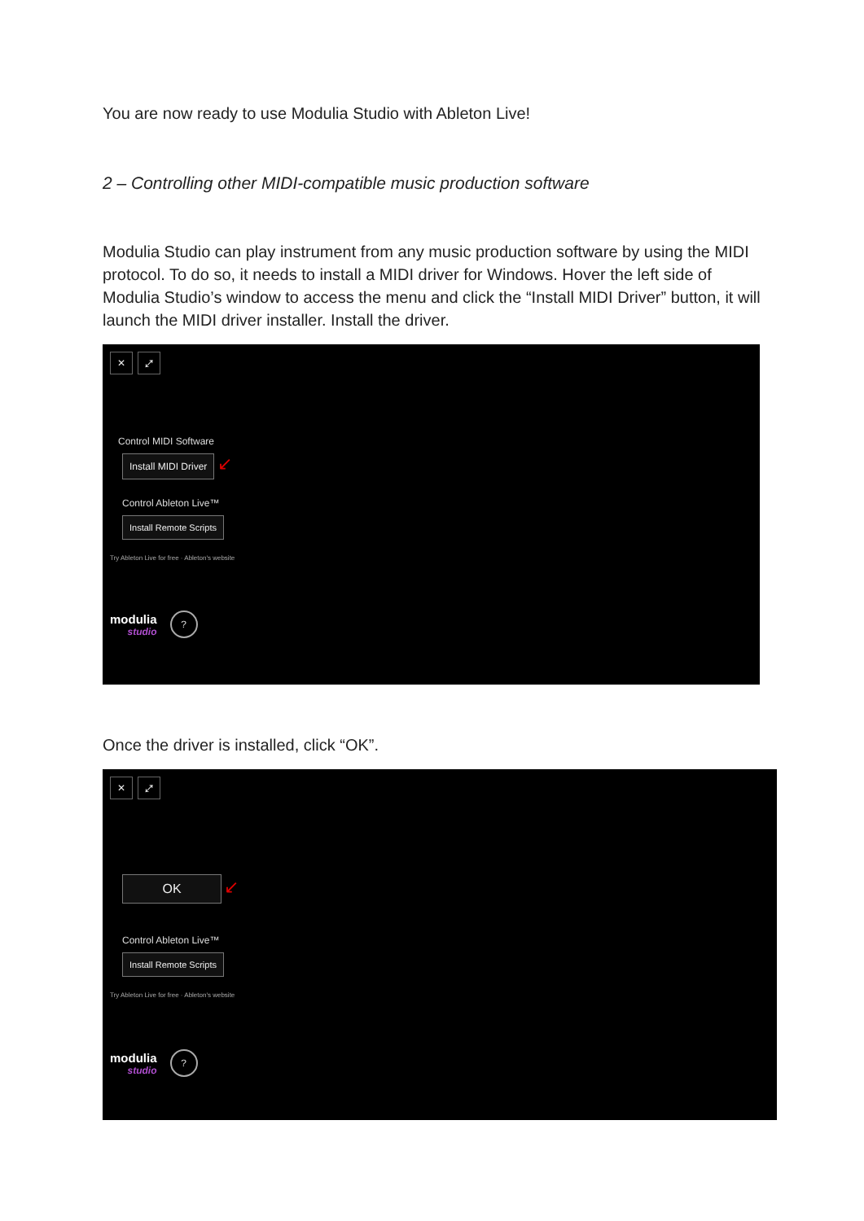You are now ready to use Modulia Studio with Ableton Live!
2 – Controlling other MIDI-compatible music production software
Modulia Studio can play instrument from any music production software by using the MIDI protocol. To do so, it needs to install a MIDI driver for Windows. Hover the left side of Modulia Studio’s window to access the menu and click the “Install MIDI Driver” button, it will launch the MIDI driver installer. Install the driver.
✕ ⤢
Control MIDI Software
Install MIDI Driver ↙
Control Ableton Live™
Install Remote Scripts
Try Ableton Live for free · Ableton's website
modulia
studio?
Once the driver is installed, click “OK”.
✕ ⤢
OK ↙
Control Ableton Live™
Install Remote Scripts
Try Ableton Live for free · Ableton's website
modulia
studio?